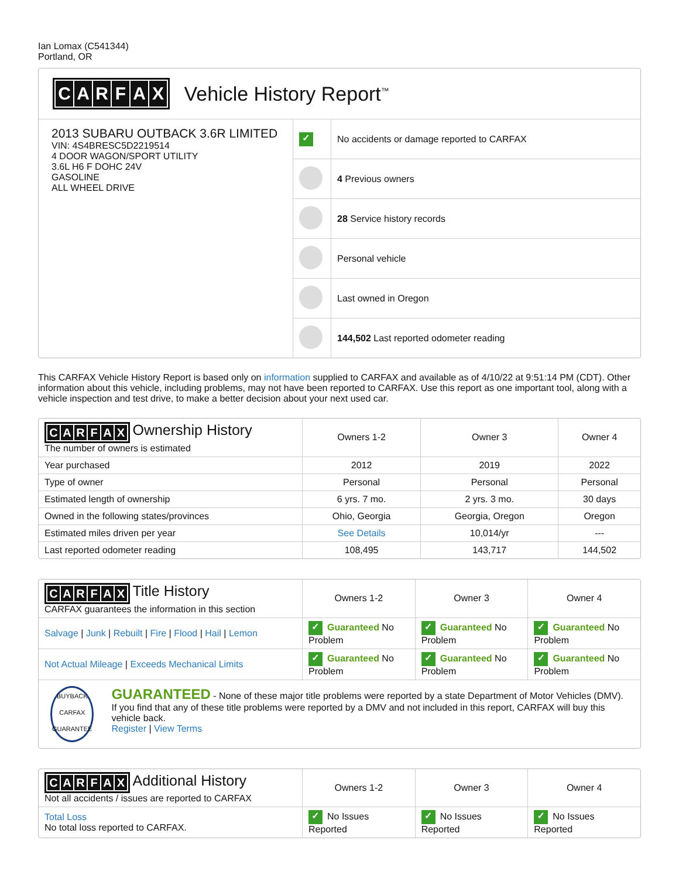Ian Lomax (C541344)
Portland, OR
CARFAX Vehicle History Report<sup>™</sup>
2013 SUBARU OUTBACK 3.6R LIMITED
VIN: 4S4BRESC5D2219514
4 DOOR WAGON/SPORT UTILITY
3.6L H6 F DOHC 24V
GASOLINE
ALL WHEEL DRIVE
| ✓ | No accidents or damage reported to CARFAX |
| | 4 Previous owners |
| | 28 Service history records |
| | Personal vehicle |
| | Last owned in Oregon |
| | 144,502 Last reported odometer reading |
This CARFAX Vehicle History Report is based only on information supplied to CARFAX and available as of 4/10/22 at 9:51:14 PM (CDT). Other information about this vehicle, including problems, may not have been reported to CARFAX. Use this report as one important tool, along with a vehicle inspection and test drive, to make a better decision about your next used car.
| C A R F A X Ownership History The number of owners is estimated | Owners 1-2 | Owner 3 | Owner 4 |
| --- | --- | --- | --- |
| Year purchased | 2012 | 2019 | 2022 |
| Type of owner | Personal | Personal | Personal |
| Estimated length of ownership | 6 yrs. 7 mo. | 2 yrs. 3 mo. | 30 days |
| Owned in the following states/provinces | Ohio, Georgia | Georgia, Oregon | Oregon |
| Estimated miles driven per year | See Details | 10,014/yr | --- |
| Last reported odometer reading | 108,495 | 143,717 | 144,502 |
| C A R F A X Title History CARFAX guarantees the information in this section | Owners 1-2 | Owner 3 | Owner 4 |
| --- | --- | --- | --- |
| Salvage / Junk / Rebuilt / Fire / Flood / Hail / Lemon | ✓ Guaranteed No Problem | ✓ Guaranteed No Problem | ✓ Guaranteed No Problem |
| Not Actual Mileage / Exceeds Mechanical Limits | ✓ Guaranteed No Problem | ✓ Guaranteed No Problem | ✓ Guaranteed No Problem |
| BUYBACK CARFAX GUARANTEE GUARANTEED - None of these major title problems were reported by a state Department of Motor Vehicles (DMV). If you find that any of these title problems were reported by a DMV and not included in this report, CARFAX will buy this vehicle back. Register / View Terms | | | |
| C A R F A X Additional History Not all accidents / issues are reported to CARFAX | Owners 1-2 | Owner 3 | Owner 4 |
| --- | --- | --- | --- |
| Total Loss No total loss reported to CARFAX. | ✓ No Issues Reported | ✓ No Issues Reported | ✓ No Issues Reported |